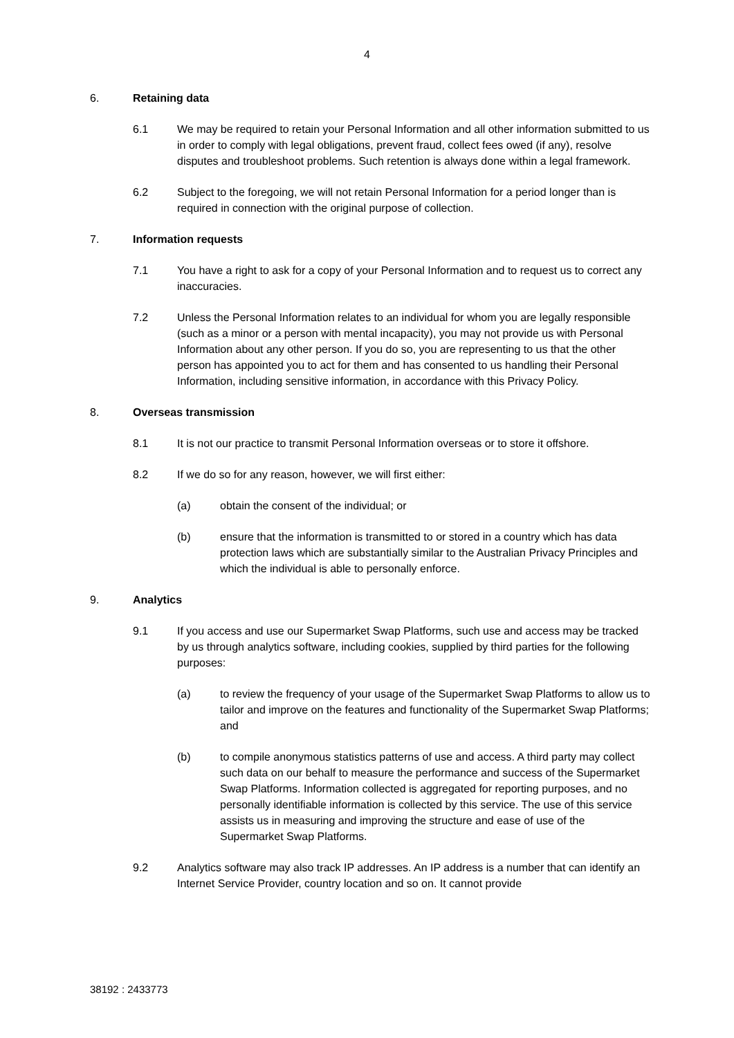4
6. Retaining data
6.1 We may be required to retain your Personal Information and all other information submitted to us in order to comply with legal obligations, prevent fraud, collect fees owed (if any), resolve disputes and troubleshoot problems. Such retention is always done within a legal framework.
6.2 Subject to the foregoing, we will not retain Personal Information for a period longer than is required in connection with the original purpose of collection.
7. Information requests
7.1 You have a right to ask for a copy of your Personal Information and to request us to correct any inaccuracies.
7.2 Unless the Personal Information relates to an individual for whom you are legally responsible (such as a minor or a person with mental incapacity), you may not provide us with Personal Information about any other person. If you do so, you are representing to us that the other person has appointed you to act for them and has consented to us handling their Personal Information, including sensitive information, in accordance with this Privacy Policy.
8. Overseas transmission
8.1 It is not our practice to transmit Personal Information overseas or to store it offshore.
8.2 If we do so for any reason, however, we will first either:
(a) obtain the consent of the individual; or
(b) ensure that the information is transmitted to or stored in a country which has data protection laws which are substantially similar to the Australian Privacy Principles and which the individual is able to personally enforce.
9. Analytics
9.1 If you access and use our Supermarket Swap Platforms, such use and access may be tracked by us through analytics software, including cookies, supplied by third parties for the following purposes:
(a) to review the frequency of your usage of the Supermarket Swap Platforms to allow us to tailor and improve on the features and functionality of the Supermarket Swap Platforms; and
(b) to compile anonymous statistics patterns of use and access. A third party may collect such data on our behalf to measure the performance and success of the Supermarket Swap Platforms. Information collected is aggregated for reporting purposes, and no personally identifiable information is collected by this service. The use of this service assists us in measuring and improving the structure and ease of use of the Supermarket Swap Platforms.
9.2 Analytics software may also track IP addresses. An IP address is a number that can identify an Internet Service Provider, country location and so on. It cannot provide
38192 : 2433773